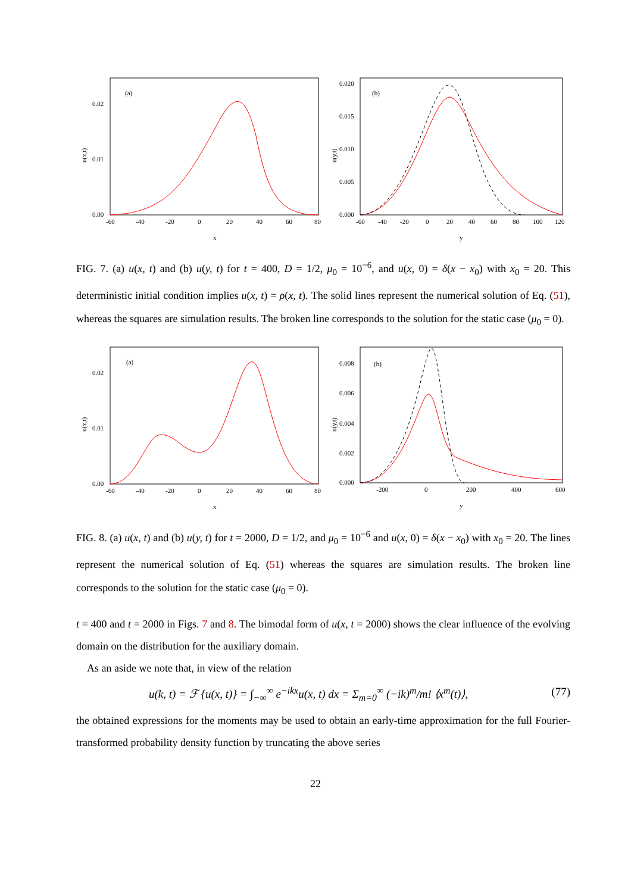(a)
u(x,t)
0.02
0.01
0.00
-60
-40
-20
0
20
40
60
80
x
(b)
u(y,t)
0.020
0.015
0.010
0.005
0.000
-60
-40
-20
0
20
40
60
80
100
120
y
FIG. 7. (a) u(x, t) and (b) u(y, t) for t = 400, D = 1/2, μ<sub>0</sub> = 10<sup>−6</sup>, and u(x, 0) = δ(x − x<sub>0</sub>) with x<sub>0</sub> = 20. This deterministic initial condition implies u(x, t) = ρ(x, t). The solid lines represent the numerical solution of Eq. (51), whereas the squares are simulation results. The broken line corresponds to the solution for the static case (μ<sub>0</sub> = 0).
(a)
u(x,t)
0.02
0.01
0.00
-60
-40
-20
0
20
40
60
80
x
(b)
u(y,t)
0.008
0.006
0.004
0.002
0.000
-200
0
200
400
600
y
FIG. 8. (a) u(x, t) and (b) u(y, t) for t = 2000, D = 1/2, and μ<sub>0</sub> = 10<sup>−6</sup> and u(x, 0) = δ(x − x<sub>0</sub>) with x<sub>0</sub> = 20. The lines represent the numerical solution of Eq. (51) whereas the squares are simulation results. The broken line corresponds to the solution for the static case (μ<sub>0</sub> = 0).
t = 400 and t = 2000 in Figs. 7 and 8. The bimodal form of u(x, t = 2000) shows the clear influence of the evolving domain on the distribution for the auxiliary domain.
As an aside we note that, in view of the relation
u(k, t) = ℱ {u(x, t)} = ∫<sub>−∞</sub><sup>∞</sup> e<sup>−ikx</sup>u(x, t) dx = Σ<sub>m=0</sub><sup>∞</sup> (−ik)<sup>m</sup>/m! ⟨x<sup>m</sup>(t)⟩, (77)
the obtained expressions for the moments may be used to obtain an early-time approximation for the full Fourier-transformed probability density function by truncating the above series
22